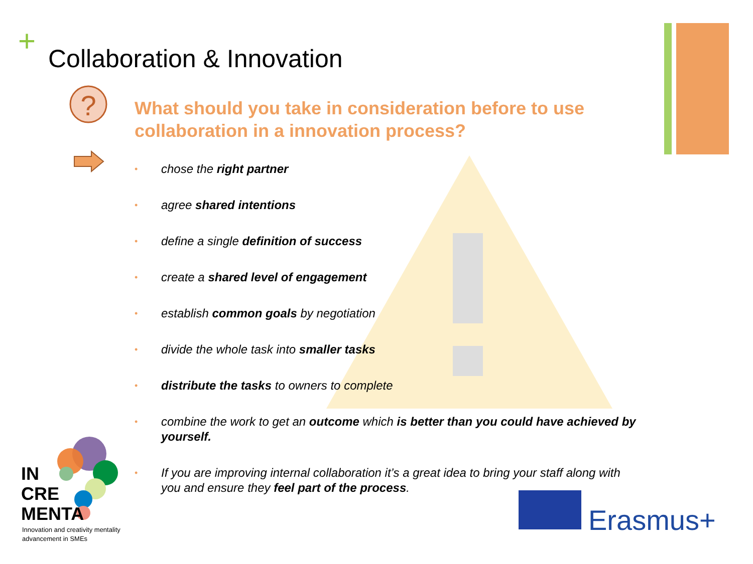+ Collaboration & Innovation
?
What should you take in consideration before to use collaboration in a innovation process?
• chose the right partner
• agree shared intentions
• define a single definition of success
• create a shared level of engagement
• establish common goals by negotiation
• divide the whole task into smaller tasks
• distribute the tasks to owners to complete
• combine the work to get an outcome which is better than you could have achieved by yourself.
• If you are improving internal collaboration it’s a great idea to bring your staff along with you and ensure they feel part of the process.
IN
CRE
MENTA
Innovation and creativity mentality
advancement in SMEs
Erasmus+